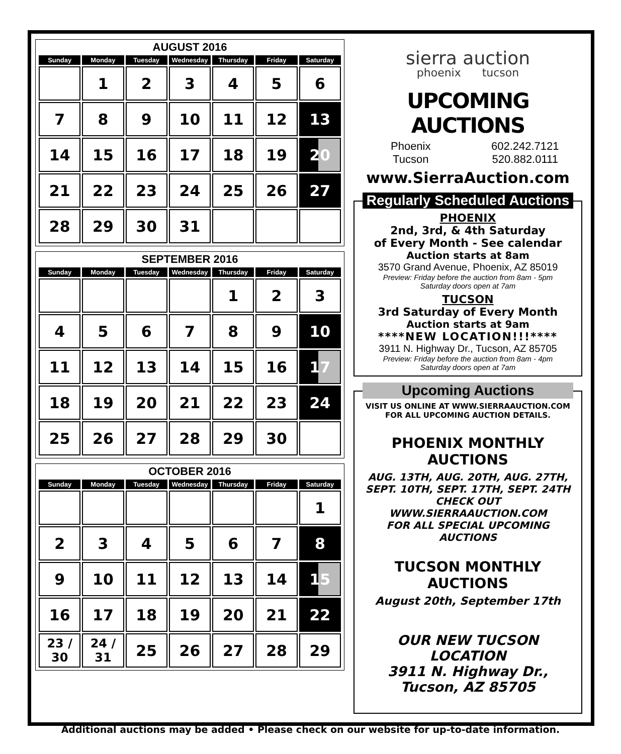AUGUST 2016
| Sunday | Monday | Tuesday | Wednesday | Thursday | Friday | Saturday |
| --- | --- | --- | --- | --- | --- | --- |
| | 1 | 2 | 3 | 4 | 5 | 6 |
| 7 | 8 | 9 | 10 | 11 | 12 | 13 |
| 14 | 15 | 16 | 17 | 18 | 19 | 20 |
| 21 | 22 | 23 | 24 | 25 | 26 | 27 |
| 28 | 29 | 30 | 31 | | | |
SEPTEMBER 2016
| Sunday | Monday | Tuesday | Wednesday | Thursday | Friday | Saturday |
| --- | --- | --- | --- | --- | --- | --- |
| | | | | 1 | 2 | 3 |
| 4 | 5 | 6 | 7 | 8 | 9 | 10 |
| 11 | 12 | 13 | 14 | 15 | 16 | 17 |
| 18 | 19 | 20 | 21 | 22 | 23 | 24 |
| 25 | 26 | 27 | 28 | 29 | 30 | |
OCTOBER 2016
| Sunday | Monday | Tuesday | Wednesday | Thursday | Friday | Saturday |
| --- | --- | --- | --- | --- | --- | --- |
| | | | | | | 1 |
| 2 | 3 | 4 | 5 | 6 | 7 | 8 |
| 9 | 10 | 11 | 12 | 13 | 14 | 15 |
| 16 | 17 | 18 | 19 | 20 | 21 | 22 |
| 23 / 30 | 24 / 31 | 25 | 26 | 27 | 28 | 29 |
sierra auction
phoenix tucson
UPCOMING AUCTIONS
Phoenix 602.242.7121 Tucson 520.882.0111
www.SierraAuction.com
Regularly Scheduled Auctions
PHOENIX
2nd, 3rd, & 4th Saturday
of Every Month - See calendar
Auction starts at 8am
3570 Grand Avenue, Phoenix, AZ 85019
Preview: Friday before the auction from 8am - 5pm
Saturday doors open at 7am
TUCSON
3rd Saturday of Every Month
Auction starts at 9am
****NEW LOCATION!!!****
3911 N. Highway Dr., Tucson, AZ 85705
Preview: Friday before the auction from 8am - 4pm
Saturday doors open at 7am
Upcoming Auctions
VISIT US ONLINE AT WWW.SIERRAAUCTION.COM
FOR ALL UPCOMING AUCTION DETAILS.
PHOENIX MONTHLY AUCTIONS
AUG. 13TH, AUG. 20TH, AUG. 27TH,
SEPT. 10TH, SEPT. 17TH, SEPT. 24TH
CHECK OUT WWW.SIERRAAUCTION.COM
FOR ALL SPECIAL UPCOMING AUCTIONS
TUCSON MONTHLY AUCTIONS
August 20th, September 17th
OUR NEW TUCSON LOCATION
3911 N. Highway Dr.,
Tucson, AZ 85705
Additional auctions may be added • Please check on our website for up-to-date information.